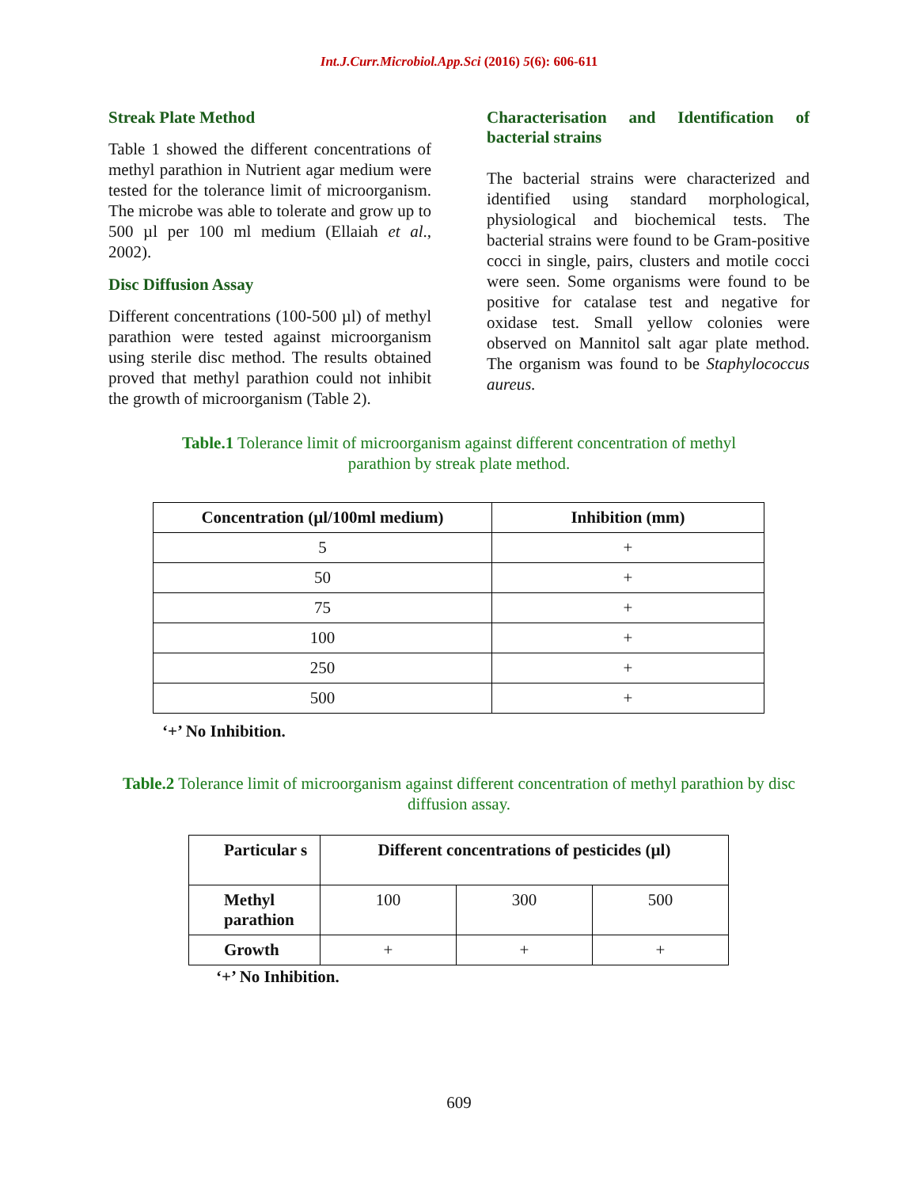Int.J.Curr.Microbiol.App.Sci (2016) 5(6): 606-611
Streak Plate Method
Table 1 showed the different concentrations of methyl parathion in Nutrient agar medium were tested for the tolerance limit of microorganism. The microbe was able to tolerate and grow up to 500 µl per 100 ml medium (Ellaiah et al., 2002).
Disc Diffusion Assay
Different concentrations (100-500 µl) of methyl parathion were tested against microorganism using sterile disc method. The results obtained proved that methyl parathion could not inhibit the growth of microorganism (Table 2).
Characterisation and Identification of bacterial strains
The bacterial strains were characterized and identified using standard morphological, physiological and biochemical tests. The bacterial strains were found to be Gram-positive cocci in single, pairs, clusters and motile cocci were seen. Some organisms were found to be positive for catalase test and negative for oxidase test. Small yellow colonies were observed on Mannitol salt agar plate method. The organism was found to be Staphylococcus aureus.
Table.1 Tolerance limit of microorganism against different concentration of methyl parathion by streak plate method.
| Concentration (µl/100ml medium) | Inhibition (mm) |
| --- | --- |
| 5 | + |
| 50 | + |
| 75 | + |
| 100 | + |
| 250 | + |
| 500 | + |
‘+’ No Inhibition.
Table.2 Tolerance limit of microorganism against different concentration of methyl parathion by disc diffusion assay.
| Particular s | Different concentrations of pesticides (µl) | | |
| --- | --- | --- | --- |
| Methyl parathion | 100 | 300 | 500 |
| Growth | + | + | + |
‘+’ No Inhibition.
609